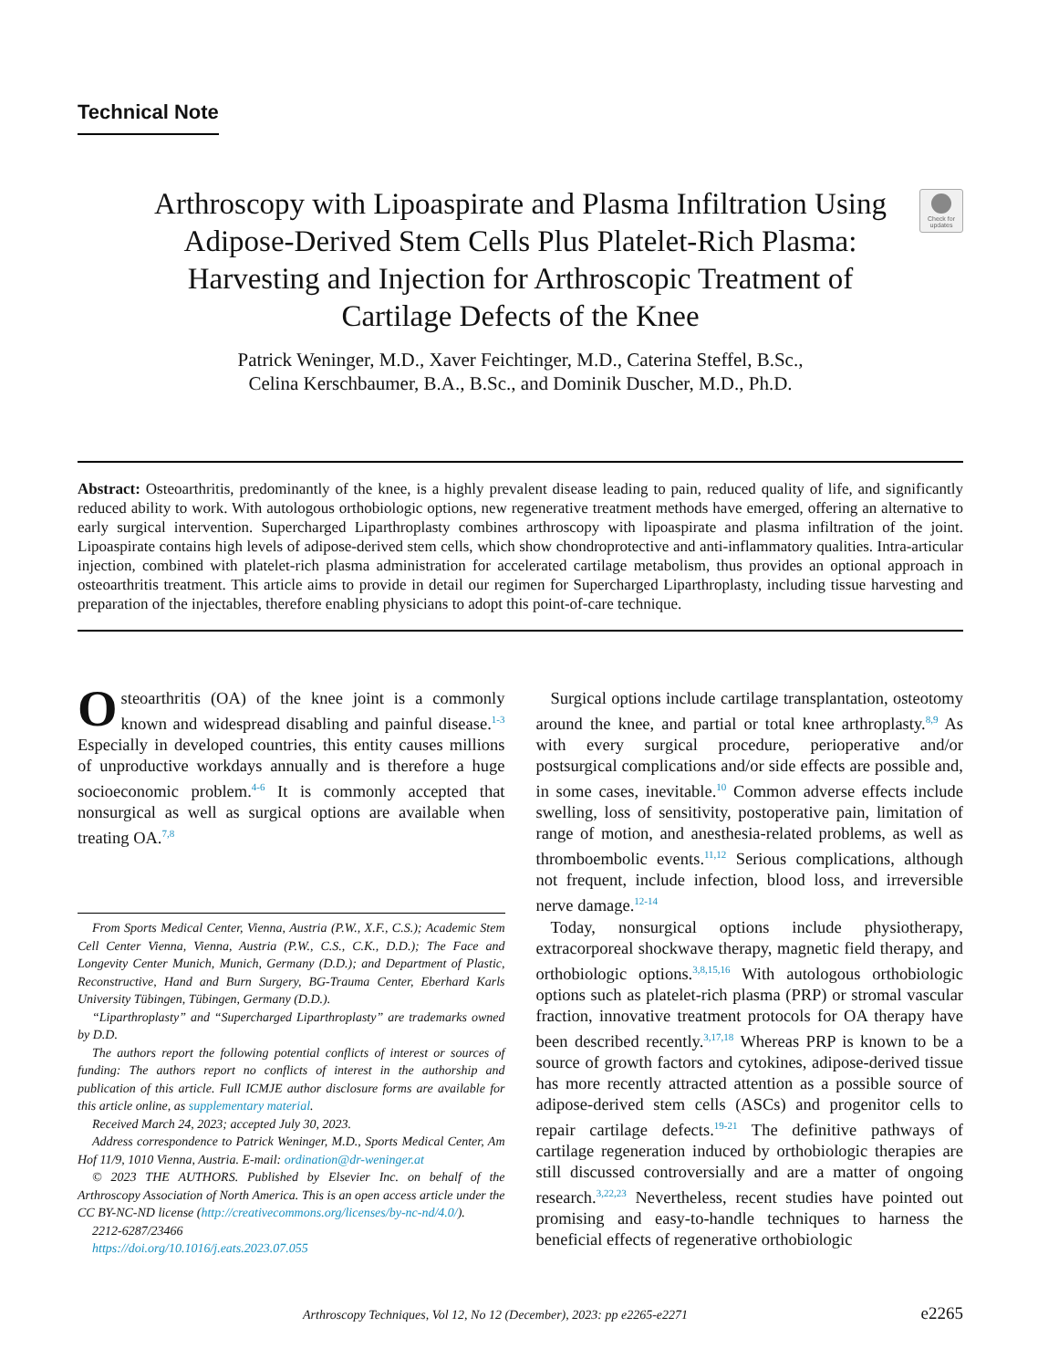Technical Note
Check for updates
Arthroscopy with Lipoaspirate and Plasma Infiltration Using Adipose-Derived Stem Cells Plus Platelet-Rich Plasma: Harvesting and Injection for Arthroscopic Treatment of Cartilage Defects of the Knee
Patrick Weninger, M.D., Xaver Feichtinger, M.D., Caterina Steffel, B.Sc.,
Celina Kerschbaumer, B.A., B.Sc., and Dominik Duscher, M.D., Ph.D.
Abstract: Osteoarthritis, predominantly of the knee, is a highly prevalent disease leading to pain, reduced quality of life, and significantly reduced ability to work. With autologous orthobiologic options, new regenerative treatment methods have emerged, offering an alternative to early surgical intervention. Supercharged Liparthroplasty combines arthroscopy with lipoaspirate and plasma infiltration of the joint. Lipoaspirate contains high levels of adipose-derived stem cells, which show chondroprotective and anti-inflammatory qualities. Intra-articular injection, combined with platelet-rich plasma administration for accelerated cartilage metabolism, thus provides an optional approach in osteoarthritis treatment. This article aims to provide in detail our regimen for Supercharged Liparthroplasty, including tissue harvesting and preparation of the injectables, therefore enabling physicians to adopt this point-of-care technique.
Osteoarthritis (OA) of the knee joint is a commonly known and widespread disabling and painful disease.<sup>1-3</sup> Especially in developed countries, this entity causes millions of unproductive workdays annually and is therefore a huge socioeconomic problem.<sup>4-6</sup> It is commonly accepted that nonsurgical as well as surgical options are available when treating OA.<sup>7,8</sup>
From Sports Medical Center, Vienna, Austria (P.W., X.F., C.S.); Academic Stem Cell Center Vienna, Vienna, Austria (P.W., C.S., C.K., D.D.); The Face and Longevity Center Munich, Munich, Germany (D.D.); and Department of Plastic, Reconstructive, Hand and Burn Surgery, BG-Trauma Center, Eberhard Karls University Tübingen, Tübingen, Germany (D.D.).
“Liparthroplasty” and “Supercharged Liparthroplasty” are trademarks owned by D.D.
The authors report the following potential conflicts of interest or sources of funding: The authors report no conflicts of interest in the authorship and publication of this article. Full ICMJE author disclosure forms are available for this article online, as supplementary material.
Received March 24, 2023; accepted July 30, 2023.
Address correspondence to Patrick Weninger, M.D., Sports Medical Center, Am Hof 11/9, 1010 Vienna, Austria. E-mail: ordination@dr-weninger.at
© 2023 THE AUTHORS. Published by Elsevier Inc. on behalf of the Arthroscopy Association of North America. This is an open access article under the CC BY-NC-ND license (http://creativecommons.org/licenses/by-nc-nd/4.0/).
2212-6287/23466
https://doi.org/10.1016/j.eats.2023.07.055
Surgical options include cartilage transplantation, osteotomy around the knee, and partial or total knee arthroplasty.<sup>8,9</sup> As with every surgical procedure, perioperative and/or postsurgical complications and/or side effects are possible and, in some cases, inevitable.<sup>10</sup> Common adverse effects include swelling, loss of sensitivity, postoperative pain, limitation of range of motion, and anesthesia-related problems, as well as thromboembolic events.<sup>11,12</sup> Serious complications, although not frequent, include infection, blood loss, and irreversible nerve damage.<sup>12-14</sup>
Today, nonsurgical options include physiotherapy, extracorporeal shockwave therapy, magnetic field therapy, and orthobiologic options.<sup>3,8,15,16</sup> With autologous orthobiologic options such as platelet-rich plasma (PRP) or stromal vascular fraction, innovative treatment protocols for OA therapy have been described recently.<sup>3,17,18</sup> Whereas PRP is known to be a source of growth factors and cytokines, adipose-derived tissue has more recently attracted attention as a possible source of adipose-derived stem cells (ASCs) and progenitor cells to repair cartilage defects.<sup>19-21</sup> The definitive pathways of cartilage regeneration induced by orthobiologic therapies are still discussed controversially and are a matter of ongoing research.<sup>3,22,23</sup> Nevertheless, recent studies have pointed out promising and easy-to-handle techniques to harness the beneficial effects of regenerative orthobiologic
Arthroscopy Techniques, Vol 12, No 12 (December), 2023: pp e2265-e2271 e2265